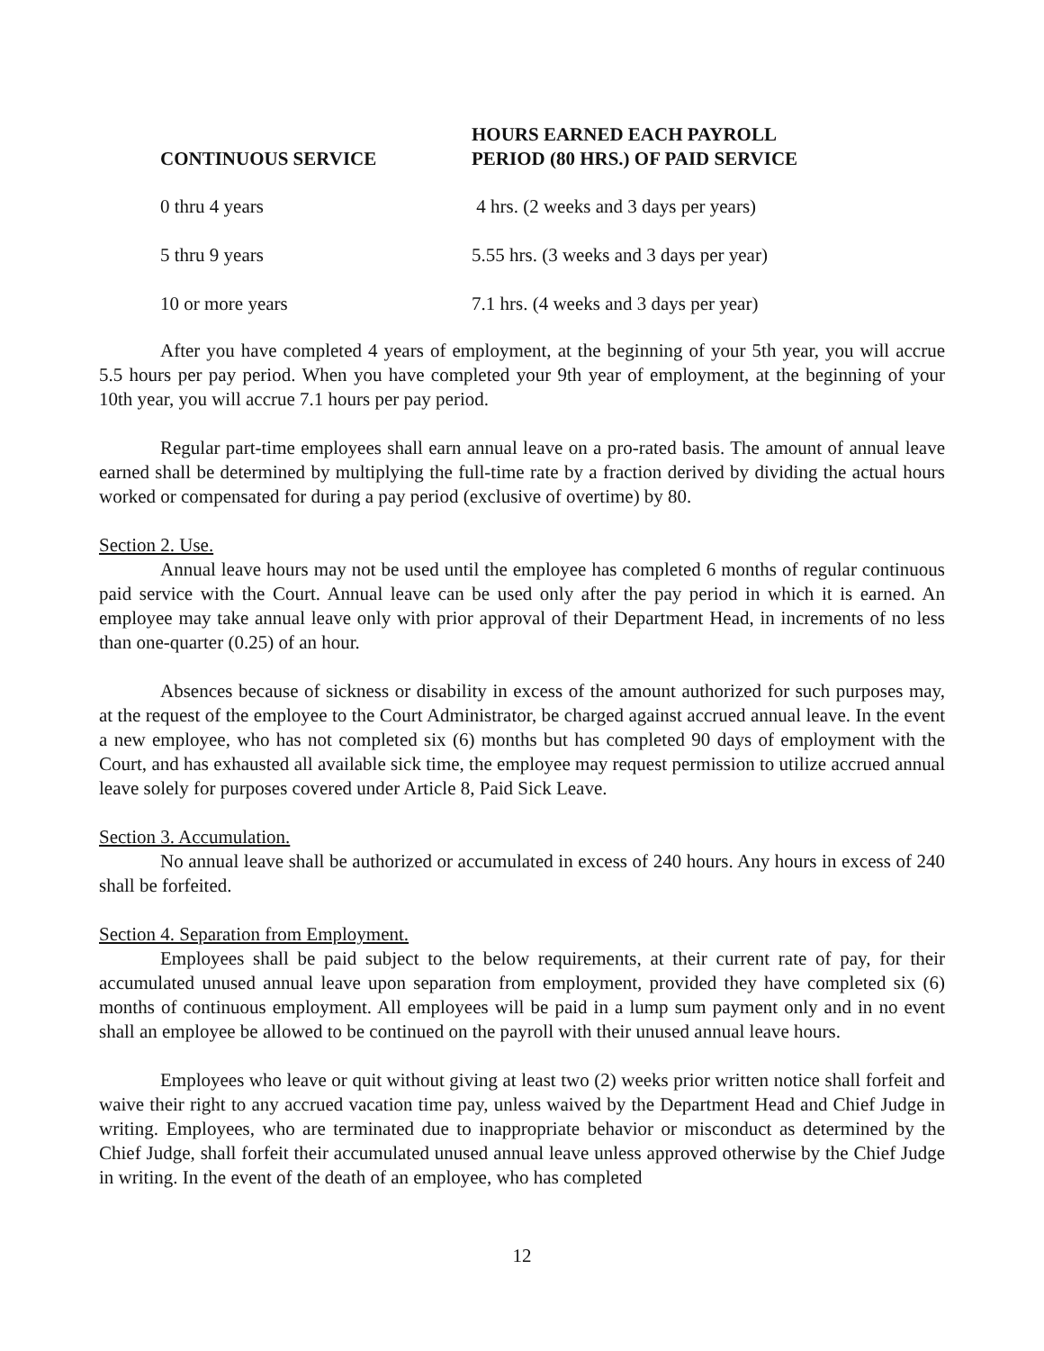| CONTINUOUS SERVICE | HOURS EARNED EACH PAYROLL PERIOD (80 HRS.) OF PAID SERVICE |
| --- | --- |
| 0 thru 4 years | 4 hrs. (2 weeks and 3 days per years) |
| 5 thru 9 years | 5.55 hrs. (3 weeks and 3 days per year) |
| 10 or more years | 7.1 hrs. (4 weeks and 3 days per year) |
After you have completed 4 years of employment, at the beginning of your 5th year, you will accrue 5.5 hours per pay period. When you have completed your 9th year of employment, at the beginning of your 10th year, you will accrue 7.1 hours per pay period.
Regular part-time employees shall earn annual leave on a pro-rated basis. The amount of annual leave earned shall be determined by multiplying the full-time rate by a fraction derived by dividing the actual hours worked or compensated for during a pay period (exclusive of overtime) by 80.
Section 2. Use.
Annual leave hours may not be used until the employee has completed 6 months of regular continuous paid service with the Court. Annual leave can be used only after the pay period in which it is earned. An employee may take annual leave only with prior approval of their Department Head, in increments of no less than one-quarter (0.25) of an hour.
Absences because of sickness or disability in excess of the amount authorized for such purposes may, at the request of the employee to the Court Administrator, be charged against accrued annual leave. In the event a new employee, who has not completed six (6) months but has completed 90 days of employment with the Court, and has exhausted all available sick time, the employee may request permission to utilize accrued annual leave solely for purposes covered under Article 8, Paid Sick Leave.
Section 3. Accumulation.
No annual leave shall be authorized or accumulated in excess of 240 hours. Any hours in excess of 240 shall be forfeited.
Section 4. Separation from Employment.
Employees shall be paid subject to the below requirements, at their current rate of pay, for their accumulated unused annual leave upon separation from employment, provided they have completed six (6) months of continuous employment. All employees will be paid in a lump sum payment only and in no event shall an employee be allowed to be continued on the payroll with their unused annual leave hours.
Employees who leave or quit without giving at least two (2) weeks prior written notice shall forfeit and waive their right to any accrued vacation time pay, unless waived by the Department Head and Chief Judge in writing. Employees, who are terminated due to inappropriate behavior or misconduct as determined by the Chief Judge, shall forfeit their accumulated unused annual leave unless approved otherwise by the Chief Judge in writing. In the event of the death of an employee, who has completed
12